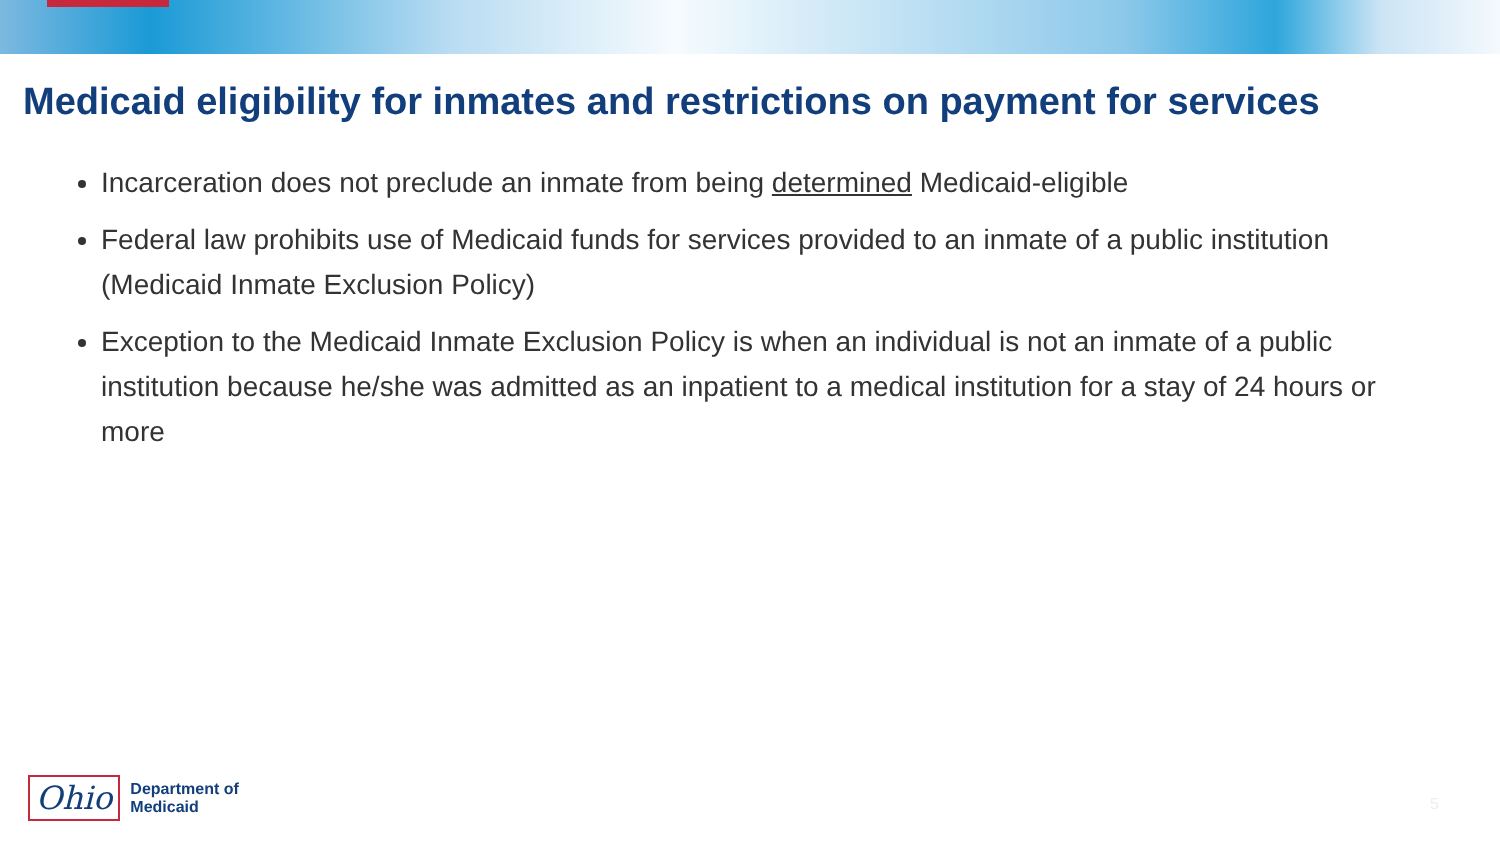Medicaid eligibility for inmates and restrictions on payment for services
Incarceration does not preclude an inmate from being determined Medicaid-eligible
Federal law prohibits use of Medicaid funds for services provided to an inmate of a public institution (Medicaid Inmate Exclusion Policy)
Exception to the Medicaid Inmate Exclusion Policy is when an individual is not an inmate of a public institution because he/she was admitted as an inpatient to a medical institution for a stay of 24 hours or more
Ohio Department of
Medicaid
5